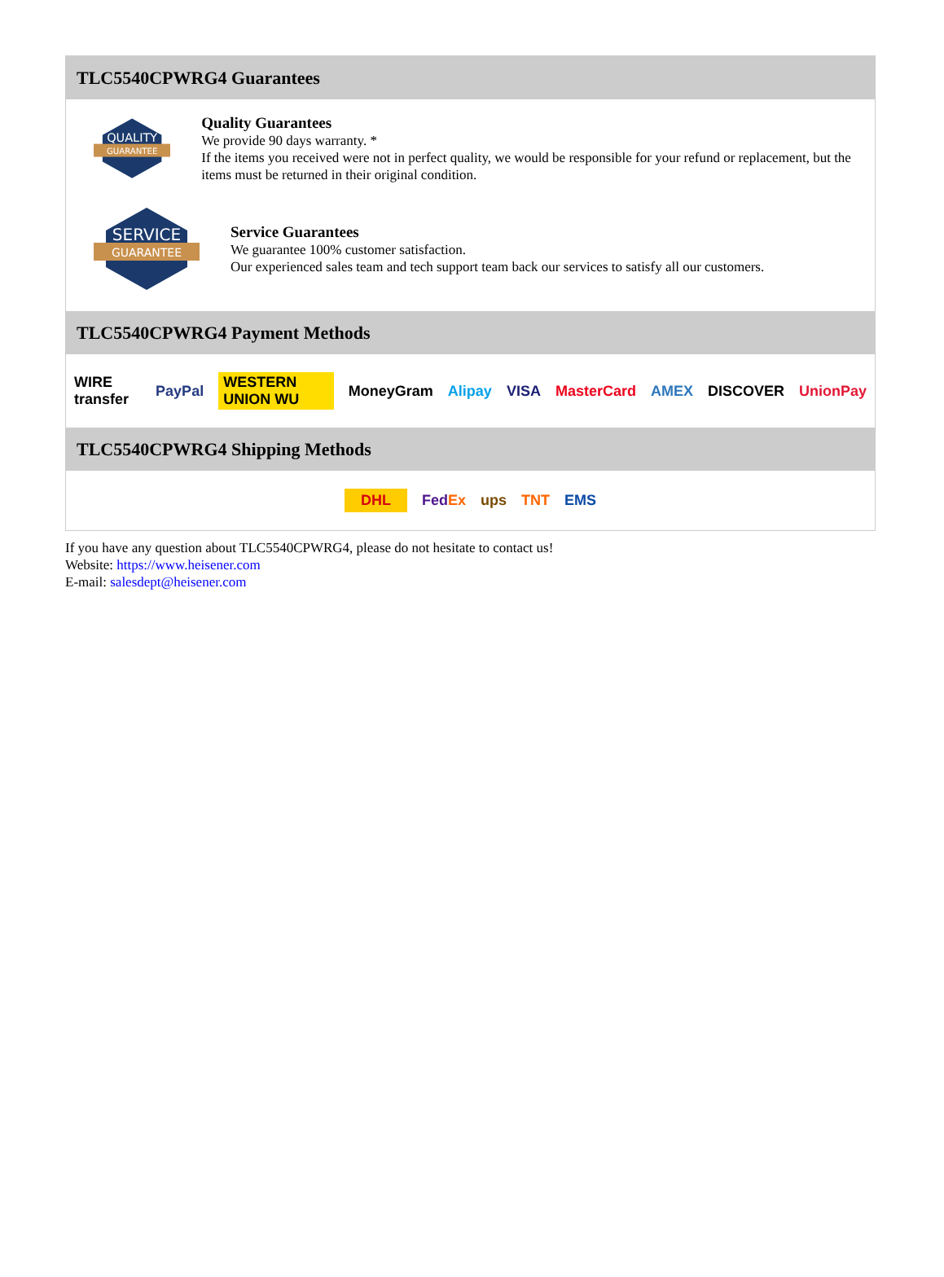TLC5540CPWRG4 Guarantees
QUALITY
GUARANTEE
Quality Guarantees
We provide 90 days warranty. *
If the items you received were not in perfect quality, we would be responsible for your refund or replacement, but the items must be returned in their original condition.
SERVICE
GUARANTEE
Service Guarantees
We guarantee 100% customer satisfaction.
Our experienced sales team and tech support team back our services to satisfy all our customers.
TLC5540CPWRG4 Payment Methods
WIRE transfer PayPal WESTERN UNION WU MoneyGram Alipay VISA MasterCard AMEX DISCOVER UnionPay
TLC5540CPWRG4 Shipping Methods
DHL FedEx ups TNT EMS
If you have any question about TLC5540CPWRG4, please do not hesitate to contact us!
Website: https://www.heisener.com
E-mail: salesdept@heisener.com